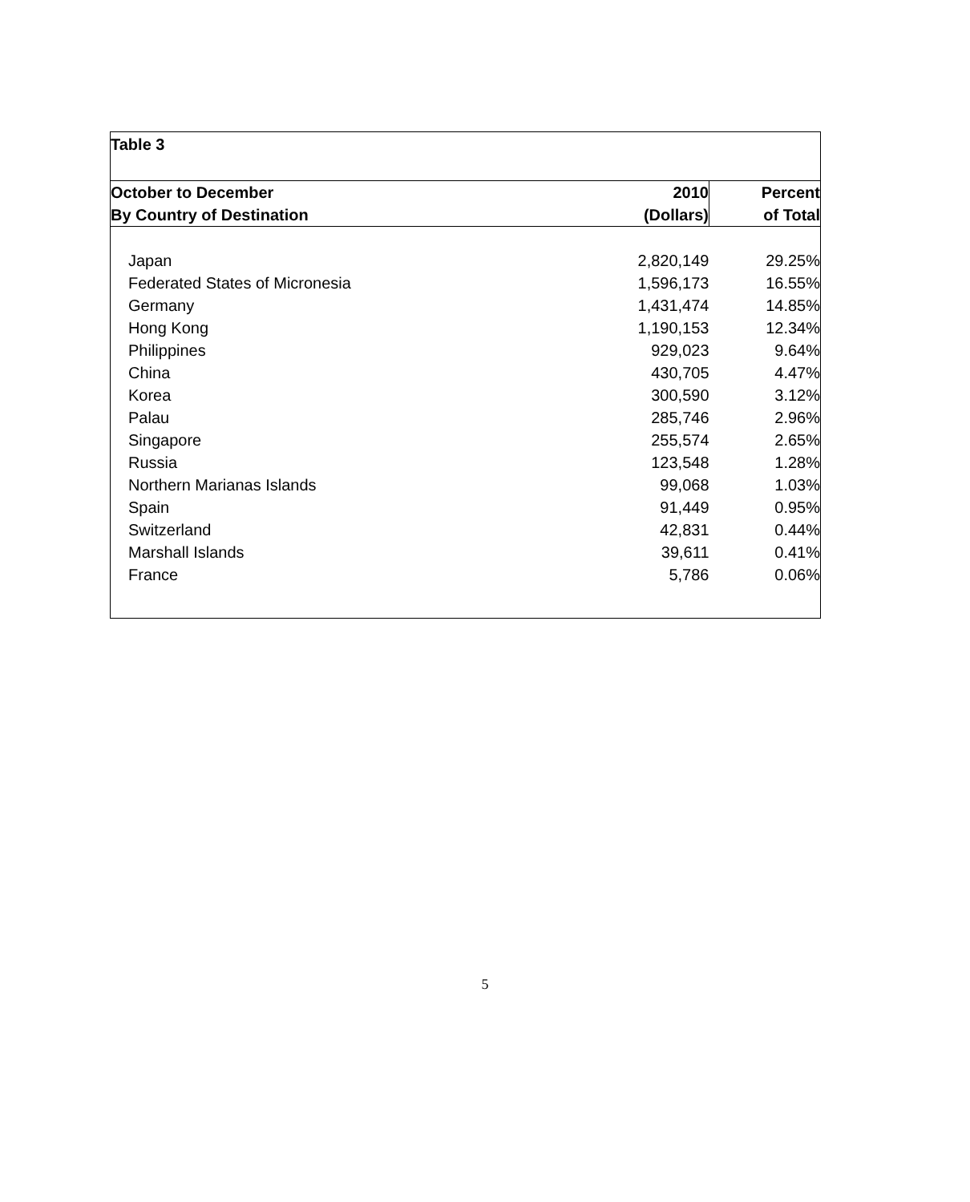| Table 3 | | |
| October to December | 2010 | Percent |
| By Country of Destination | (Dollars) | of Total |
| Japan | 2,820,149 | 29.25% |
| Federated States of Micronesia | 1,596,173 | 16.55% |
| Germany | 1,431,474 | 14.85% |
| Hong Kong | 1,190,153 | 12.34% |
| Philippines | 929,023 | 9.64% |
| China | 430,705 | 4.47% |
| Korea | 300,590 | 3.12% |
| Palau | 285,746 | 2.96% |
| Singapore | 255,574 | 2.65% |
| Russia | 123,548 | 1.28% |
| Northern Marianas Islands | 99,068 | 1.03% |
| Spain | 91,449 | 0.95% |
| Switzerland | 42,831 | 0.44% |
| Marshall Islands | 39,611 | 0.41% |
| France | 5,786 | 0.06% |
5